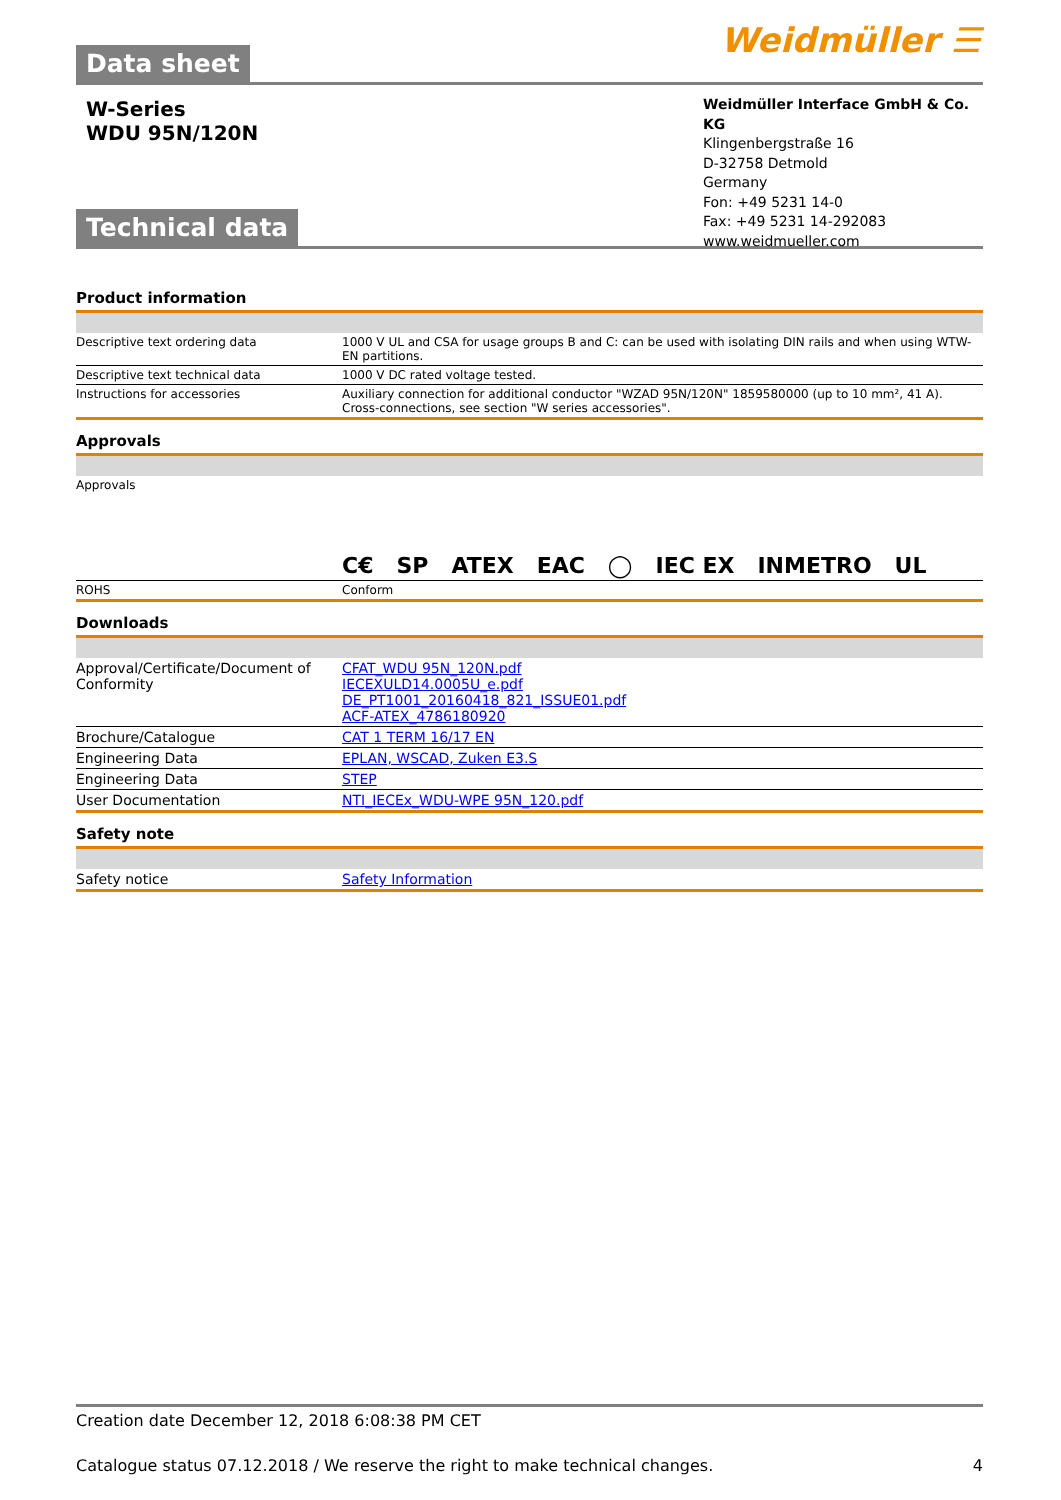Data sheet
Weidmüller ☰
W-Series
WDU 95N/120N
Weidmüller Interface GmbH & Co. KG
Klingenbergstraße 16
D-32758 Detmold
Germany
Fon: +49 5231 14-0
Fax: +49 5231 14-292083
www.weidmueller.com
Technical data
Product information
| Descriptive text ordering data | 1000 V UL and CSA for usage groups B and C: can be used with isolating DIN rails and when using WTW-EN partitions. |
| Descriptive text technical data | 1000 V DC rated voltage tested. |
| Instructions for accessories | Auxiliary connection for additional conductor "WZAD 95N/120N" 1859580000 (up to 10 mm², 41 A). Cross-connections, see section "W series accessories". |
Approvals
| Approvals | C€ SP ATEX EAC ◯ IEC EX INMETRO UL |
| ROHS | Conform |
Downloads
| Approval/Certificate/Document of Conformity | CFAT_WDU 95N_120N.pdf IECEXULD14.0005U_e.pdf DE_PT1001_20160418_821_ISSUE01.pdf ACF-ATEX_4786180920 |
| Brochure/Catalogue | CAT 1 TERM 16/17 EN |
| Engineering Data | EPLAN, WSCAD, Zuken E3.S |
| Engineering Data | STEP |
| User Documentation | NTI_IECEx_WDU-WPE 95N_120.pdf |
Safety note
| Safety notice | Safety Information |
Creation date December 12, 2018 6:08:38 PM CET
Catalogue status 07.12.2018 / We reserve the right to make technical changes. 4